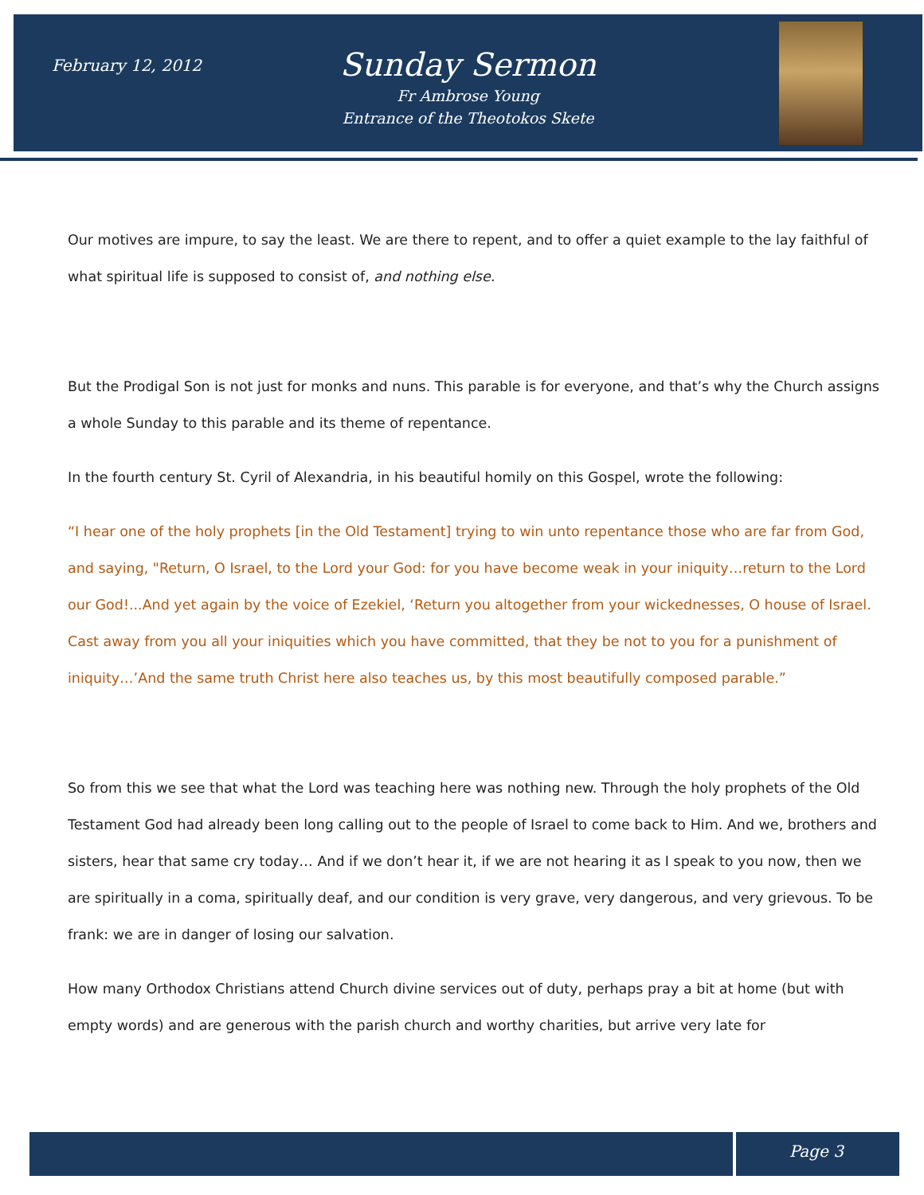February 12, 2012
Sunday Sermon
Fr Ambrose Young
Entrance of the Theotokos Skete
Our motives are impure, to say the least. We are there to repent, and to offer a quiet example to the lay faithful of what spiritual life is supposed to consist of, and nothing else.
But the Prodigal Son is not just for monks and nuns. This parable is for everyone, and that’s why the Church assigns a whole Sunday to this parable and its theme of repentance.
In the fourth century St. Cyril of Alexandria, in his beautiful homily on this Gospel, wrote the following:
“I hear one of the holy prophets [in the Old Testament] trying to win unto repentance those who are far from God, and saying, "Return, O Israel, to the Lord your God: for you have become weak in your iniquity…return to the Lord our God!...And yet again by the voice of Ezekiel, ‘Return you altogether from your wickednesses, O house of Israel. Cast away from you all your iniquities which you have committed, that they be not to you for a punishment of iniquity…’And the same truth Christ here also teaches us, by this most beautifully composed parable.”
So from this we see that what the Lord was teaching here was nothing new. Through the holy prophets of the Old Testament God had already been long calling out to the people of Israel to come back to Him. And we, brothers and sisters, hear that same cry today… And if we don’t hear it, if we are not hearing it as I speak to you now, then we are spiritually in a coma, spiritually deaf, and our condition is very grave, very dangerous, and very grievous. To be frank: we are in danger of losing our salvation.
How many Orthodox Christians attend Church divine services out of duty, perhaps pray a bit at home (but with empty words) and are generous with the parish church and worthy charities, but arrive very late for
Page 3